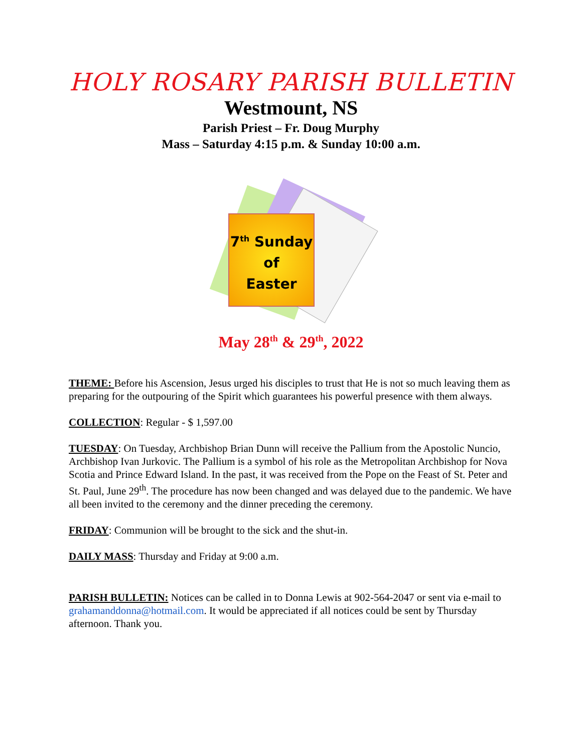HOLY ROSARY PARISH BULLETIN
Westmount, NS
Parish Priest – Fr. Doug Murphy
Mass – Saturday 4:15 p.m. & Sunday 10:00 a.m.
7<sup>th</sup> Sunday
of
Easter
May 28<sup>th</sup> & 29<sup>th</sup>, 2022
THEME: Before his Ascension, Jesus urged his disciples to trust that He is not so much leaving them as preparing for the outpouring of the Spirit which guarantees his powerful presence with them always.
COLLECTION: Regular - $ 1,597.00
TUESDAY: On Tuesday, Archbishop Brian Dunn will receive the Pallium from the Apostolic Nuncio, Archbishop Ivan Jurkovic. The Pallium is a symbol of his role as the Metropolitan Archbishop for Nova Scotia and Prince Edward Island. In the past, it was received from the Pope on the Feast of St. Peter and St. Paul, June 29<sup>th</sup>. The procedure has now been changed and was delayed due to the pandemic. We have all been invited to the ceremony and the dinner preceding the ceremony.
FRIDAY: Communion will be brought to the sick and the shut-in.
DAILY MASS: Thursday and Friday at 9:00 a.m.
PARISH BULLETIN: Notices can be called in to Donna Lewis at 902-564-2047 or sent via e-mail to grahamanddonna@hotmail.com. It would be appreciated if all notices could be sent by Thursday afternoon. Thank you.